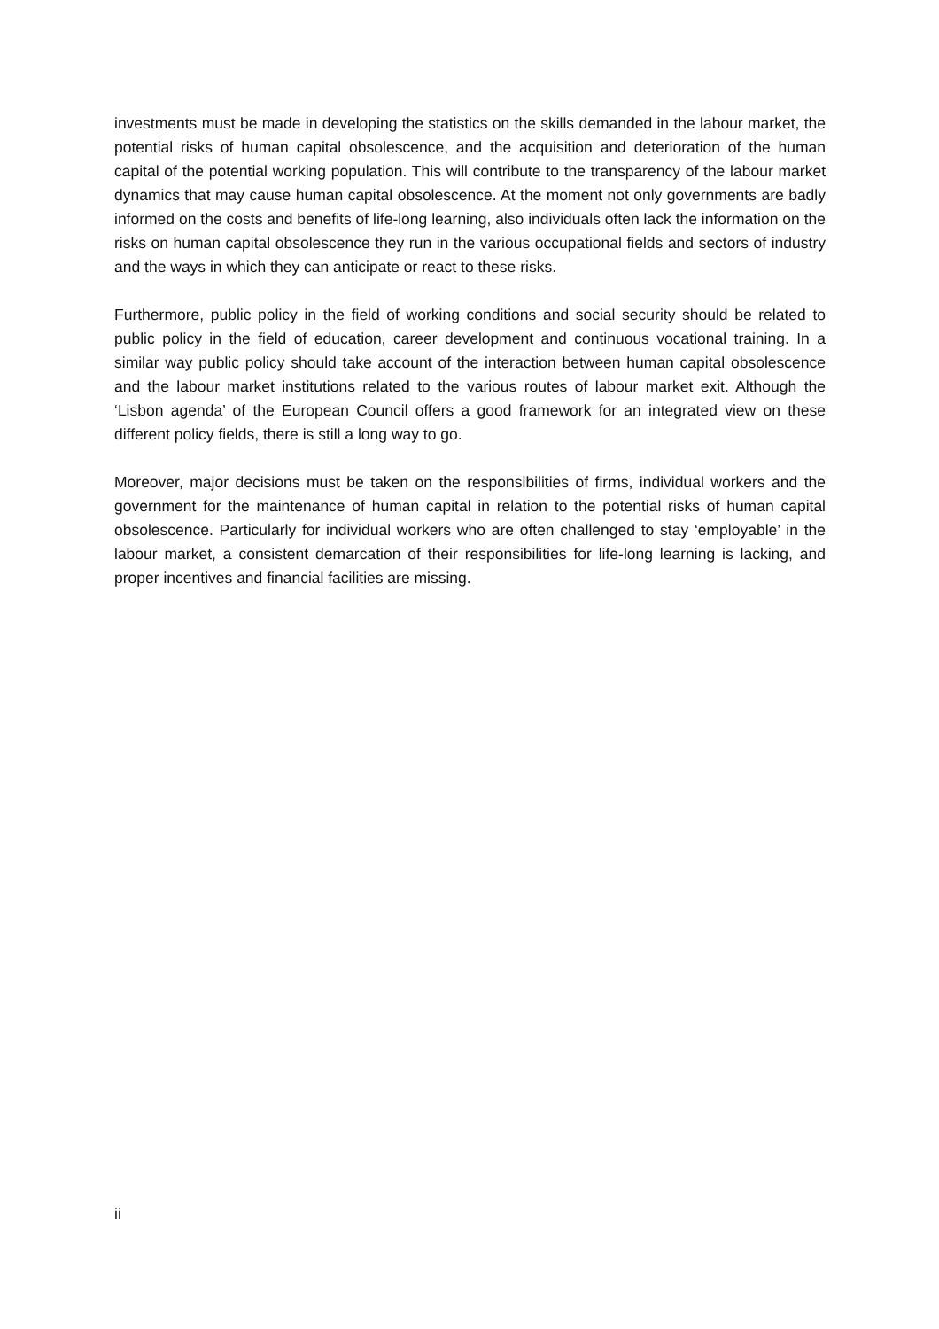investments must be made in developing the statistics on the skills demanded in the labour market, the potential risks of human capital obsolescence, and the acquisition and deterioration of the human capital of the potential working population. This will contribute to the transparency of the labour market dynamics that may cause human capital obsolescence. At the moment not only governments are badly informed on the costs and benefits of life-long learning, also individuals often lack the information on the risks on human capital obsolescence they run in the various occupational fields and sectors of industry and the ways in which they can anticipate or react to these risks.
Furthermore, public policy in the field of working conditions and social security should be related to public policy in the field of education, career development and continuous vocational training. In a similar way public policy should take account of the interaction between human capital obsolescence and the labour market institutions related to the various routes of labour market exit. Although the ‘Lisbon agenda’ of the European Council offers a good framework for an integrated view on these different policy fields, there is still a long way to go.
Moreover, major decisions must be taken on the responsibilities of firms, individual workers and the government for the maintenance of human capital in relation to the potential risks of human capital obsolescence. Particularly for individual workers who are often challenged to stay ‘employable’ in the labour market, a consistent demarcation of their responsibilities for life-long learning is lacking, and proper incentives and financial facilities are missing.
ii